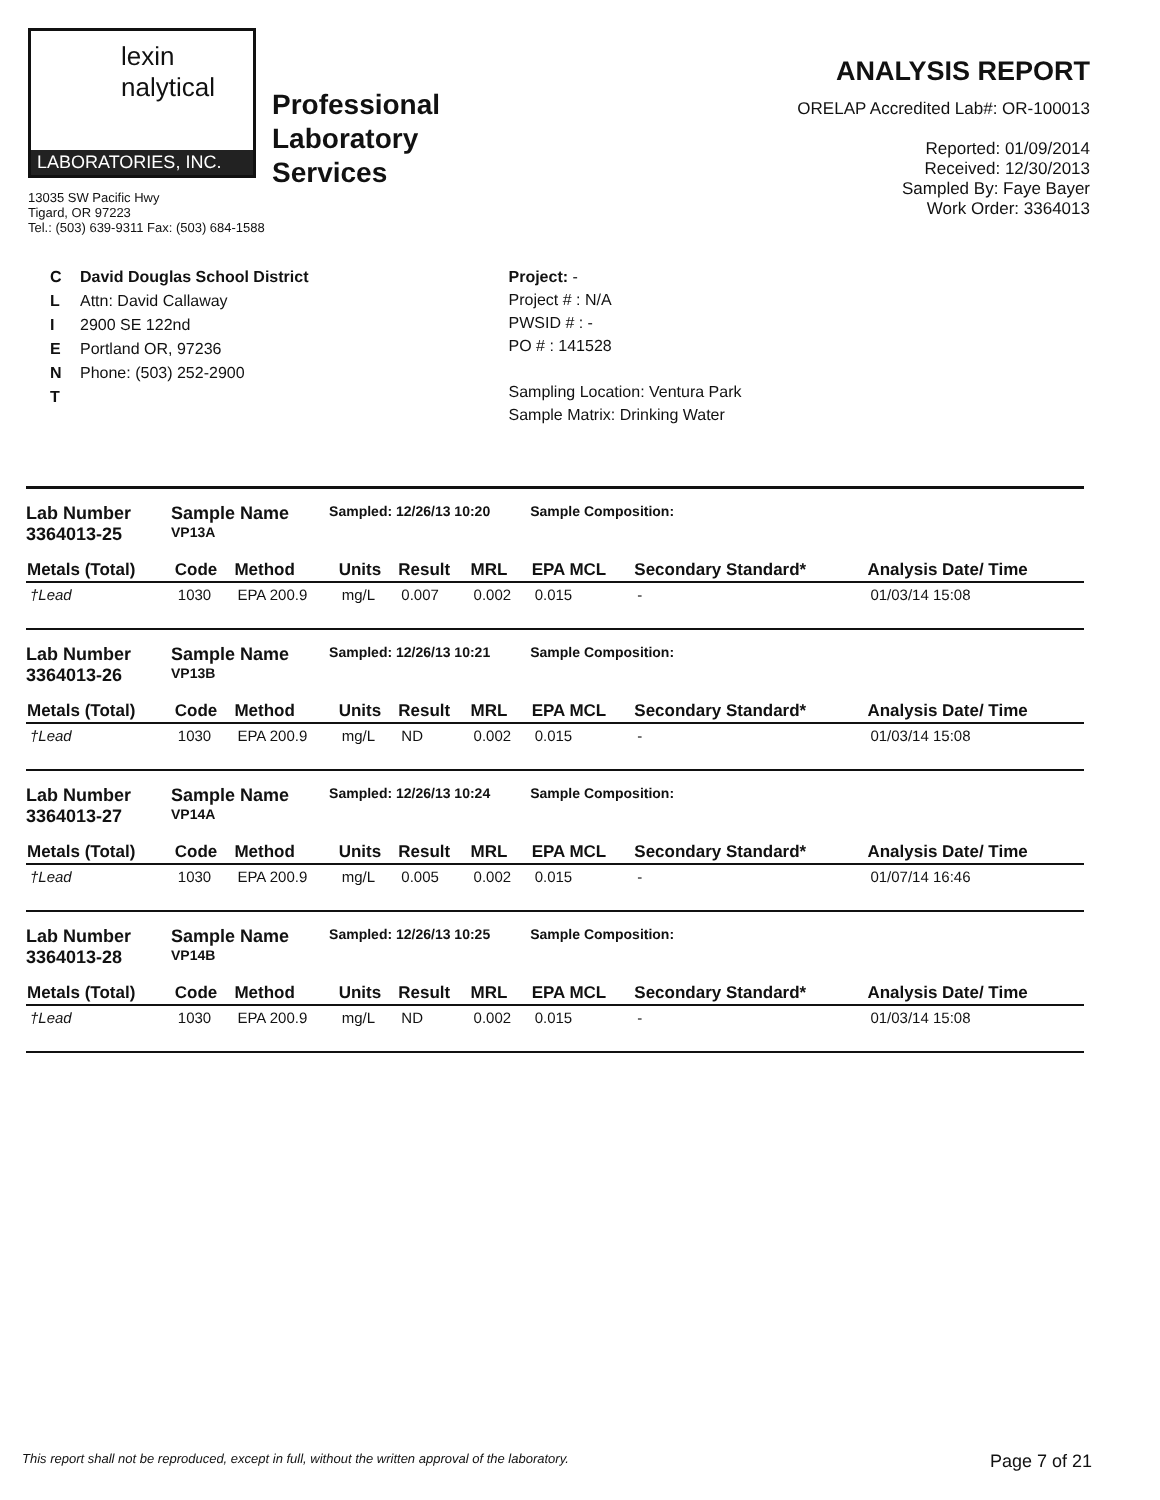lexin
nalytical
LABORATORIES, INC.
Professional
Laboratory
Services
13035 SW Pacific Hwy
Tigard, OR 97223
Tel.: (503) 639-9311 Fax: (503) 684-1588
ANALYSIS REPORT
ORELAP Accredited Lab#: OR-100013
Reported: 01/09/2014
Received: 12/30/2013
Sampled By: Faye Bayer
Work Order: 3364013
C
L
I
E
N
T
David Douglas School District
Attn: David Callaway
2900 SE 122nd
Portland OR, 97236
Phone: (503) 252-2900
Project: -
Project # : N/A
PWSID # : -
PO # : 141528
Sampling Location: Ventura Park
Sample Matrix: Drinking Water
Lab Number
3364013-25
Sample Name
VP13A
Sampled: 12/26/13 10:20 Sample Composition:
| Metals (Total) | Code | Method | Units | Result | MRL | EPA MCL | Secondary Standard* | Analysis Date/ Time |
| --- | --- | --- | --- | --- | --- | --- | --- | --- |
| †Lead | 1030 | EPA 200.9 | mg/L | 0.007 | 0.002 | 0.015 | - | 01/03/14 15:08 |
Lab Number
3364013-26
Sample Name
VP13B
Sampled: 12/26/13 10:21 Sample Composition:
| Metals (Total) | Code | Method | Units | Result | MRL | EPA MCL | Secondary Standard* | Analysis Date/ Time |
| --- | --- | --- | --- | --- | --- | --- | --- | --- |
| †Lead | 1030 | EPA 200.9 | mg/L | ND | 0.002 | 0.015 | - | 01/03/14 15:08 |
Lab Number
3364013-27
Sample Name
VP14A
Sampled: 12/26/13 10:24 Sample Composition:
| Metals (Total) | Code | Method | Units | Result | MRL | EPA MCL | Secondary Standard* | Analysis Date/ Time |
| --- | --- | --- | --- | --- | --- | --- | --- | --- |
| †Lead | 1030 | EPA 200.9 | mg/L | 0.005 | 0.002 | 0.015 | - | 01/07/14 16:46 |
Lab Number
3364013-28
Sample Name
VP14B
Sampled: 12/26/13 10:25 Sample Composition:
| Metals (Total) | Code | Method | Units | Result | MRL | EPA MCL | Secondary Standard* | Analysis Date/ Time |
| --- | --- | --- | --- | --- | --- | --- | --- | --- |
| †Lead | 1030 | EPA 200.9 | mg/L | ND | 0.002 | 0.015 | - | 01/03/14 15:08 |
This report shall not be reproduced, except in full, without the written approval of the laboratory. Page 7 of 21